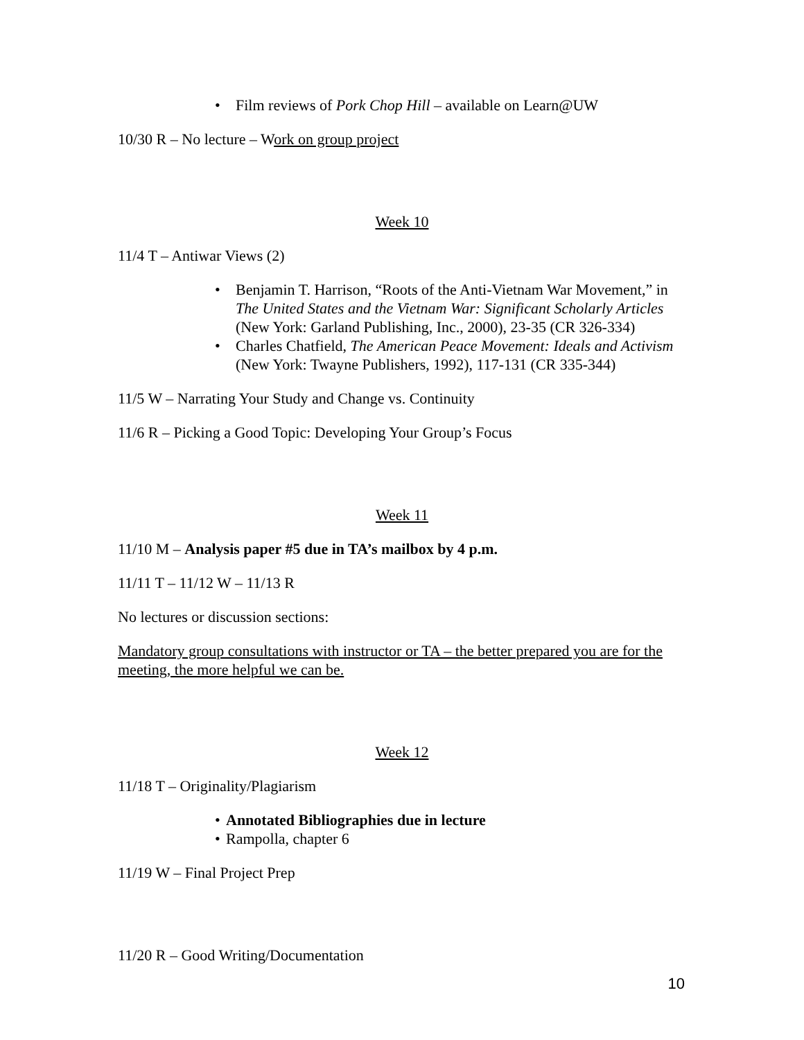• Film reviews of Pork Chop Hill – available on Learn@UW
10/30 R – No lecture – Work on group project
Week 10
11/4 T – Antiwar Views (2)
• Benjamin T. Harrison, “Roots of the Anti-Vietnam War Movement,” in The United States and the Vietnam War: Significant Scholarly Articles (New York: Garland Publishing, Inc., 2000), 23-35 (CR 326-334)
• Charles Chatfield, The American Peace Movement: Ideals and Activism (New York: Twayne Publishers, 1992), 117-131 (CR 335-344)
11/5 W – Narrating Your Study and Change vs. Continuity
11/6 R – Picking a Good Topic: Developing Your Group’s Focus
Week 11
11/10 M – Analysis paper #5 due in TA’s mailbox by 4 p.m.
11/11 T – 11/12 W – 11/13 R
No lectures or discussion sections:
Mandatory group consultations with instructor or TA – the better prepared you are for the meeting, the more helpful we can be.
Week 12
11/18 T – Originality/Plagiarism
• Annotated Bibliographies due in lecture
• Rampolla, chapter 6
11/19 W – Final Project Prep
11/20 R – Good Writing/Documentation
10